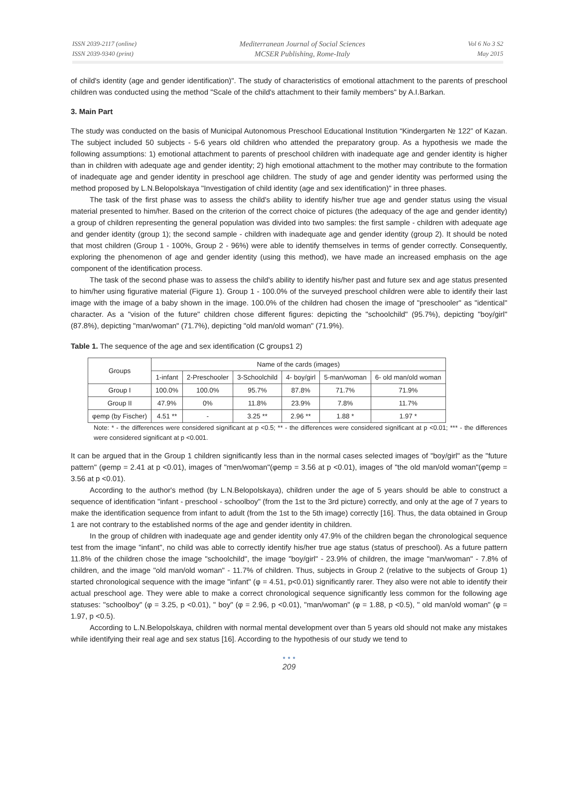ISSN 2039-2117 (online)
ISSN 2039-9340 (print)
Mediterranean Journal of Social Sciences
MCSER Publishing, Rome-Italy
Vol 6 No 3 S2
May 2015
of child's identity (age and gender identification)". The study of characteristics of emotional attachment to the parents of preschool children was conducted using the method "Scale of the child's attachment to their family members" by A.I.Barkan.
3. Main Part
The study was conducted on the basis of Municipal Autonomous Preschool Educational Institution “Kindergarten № 122” of Kazan. The subject included 50 subjects - 5-6 years old children who attended the preparatory group. As a hypothesis we made the following assumptions: 1) emotional attachment to parents of preschool children with inadequate age and gender identity is higher than in children with adequate age and gender identity; 2) high emotional attachment to the mother may contribute to the formation of inadequate age and gender identity in preschool age children. The study of age and gender identity was performed using the method proposed by L.N.Belopolskaya "Investigation of child identity (age and sex identification)" in three phases.
The task of the first phase was to assess the child's ability to identify his/her true age and gender status using the visual material presented to him/her. Based on the criterion of the correct choice of pictures (the adequacy of the age and gender identity) a group of children representing the general population was divided into two samples: the first sample - children with adequate age and gender identity (group 1); the second sample - children with inadequate age and gender identity (group 2). It should be noted that most children (Group 1 - 100%, Group 2 - 96%) were able to identify themselves in terms of gender correctly. Consequently, exploring the phenomenon of age and gender identity (using this method), we have made an increased emphasis on the age component of the identification process.
The task of the second phase was to assess the child's ability to identify his/her past and future sex and age status presented to him/her using figurative material (Figure 1). Group 1 - 100.0% of the surveyed preschool children were able to identify their last image with the image of a baby shown in the image. 100.0% of the children had chosen the image of "preschooler" as "identical" character. As a "vision of the future" children chose different figures: depicting the "schoolchild" (95.7%), depicting "boy/girl" (87.8%), depicting "man/woman" (71.7%), depicting "old man/old woman" (71.9%).
Table 1. The sequence of the age and sex identification (C groups1 2)
| Groups | Name of the cards (images) | | | | | |
| --- | --- | --- | --- | --- | --- | --- |
| | 1-infant | 2-Preschooler | 3-Schoolchild | 4- boy/girl | 5-man/woman | 6- old man/old woman |
| Group I | 100.0% | 100.0% | 95.7% | 87.8% | 71.7% | 71.9% |
| Group II | 47.9% | 0% | 11.8% | 23.9% | 7.8% | 11.7% |
| φemp (by Fischer) | 4.51 ** | - | 3.25 ** | 2.96 ** | 1.88 * | 1.97 * |
Note: * - the differences were considered significant at p <0.5; ** - the differences were considered significant at p <0.01; *** - the differences were considered significant at p <0.001.
It can be argued that in the Group 1 children significantly less than in the normal cases selected images of "boy/girl" as the "future pattern" (φemp = 2.41 at p <0.01), images of "men/woman"(φemp = 3.56 at p <0.01), images of "the old man/old woman"(φemp = 3.56 at p <0.01).
According to the author's method (by L.N.Belopolskaya), children under the age of 5 years should be able to construct a sequence of identification "infant - preschool - schoolboy" (from the 1st to the 3rd picture) correctly, and only at the age of 7 years to make the identification sequence from infant to adult (from the 1st to the 5th image) correctly [16]. Thus, the data obtained in Group 1 are not contrary to the established norms of the age and gender identity in children.
In the group of children with inadequate age and gender identity only 47.9% of the children began the chronological sequence test from the image "infant", no child was able to correctly identify his/her true age status (status of preschool). As a future pattern 11.8% of the children chose the image "schoolchild", the image "boy/girl" - 23.9% of children, the image "man/woman" - 7.8% of children, and the image "old man/old woman" - 11.7% of children. Thus, subjects in Group 2 (relative to the subjects of Group 1) started chronological sequence with the image "infant" (φ = 4.51, p<0.01) significantly rarer. They also were not able to identify their actual preschool age. They were able to make a correct chronological sequence significantly less common for the following age statuses: "schoolboy" (φ = 3.25, p <0.01), " boy" (φ = 2.96, p <0.01), "man/woman" (φ = 1.88, p <0.5), " old man/old woman" (φ = 1.97, p <0.5).
According to L.N.Belopolskaya, children with normal mental development over than 5 years old should not make any mistakes while identifying their real age and sex status [16]. According to the hypothesis of our study we tend to
• • •
209